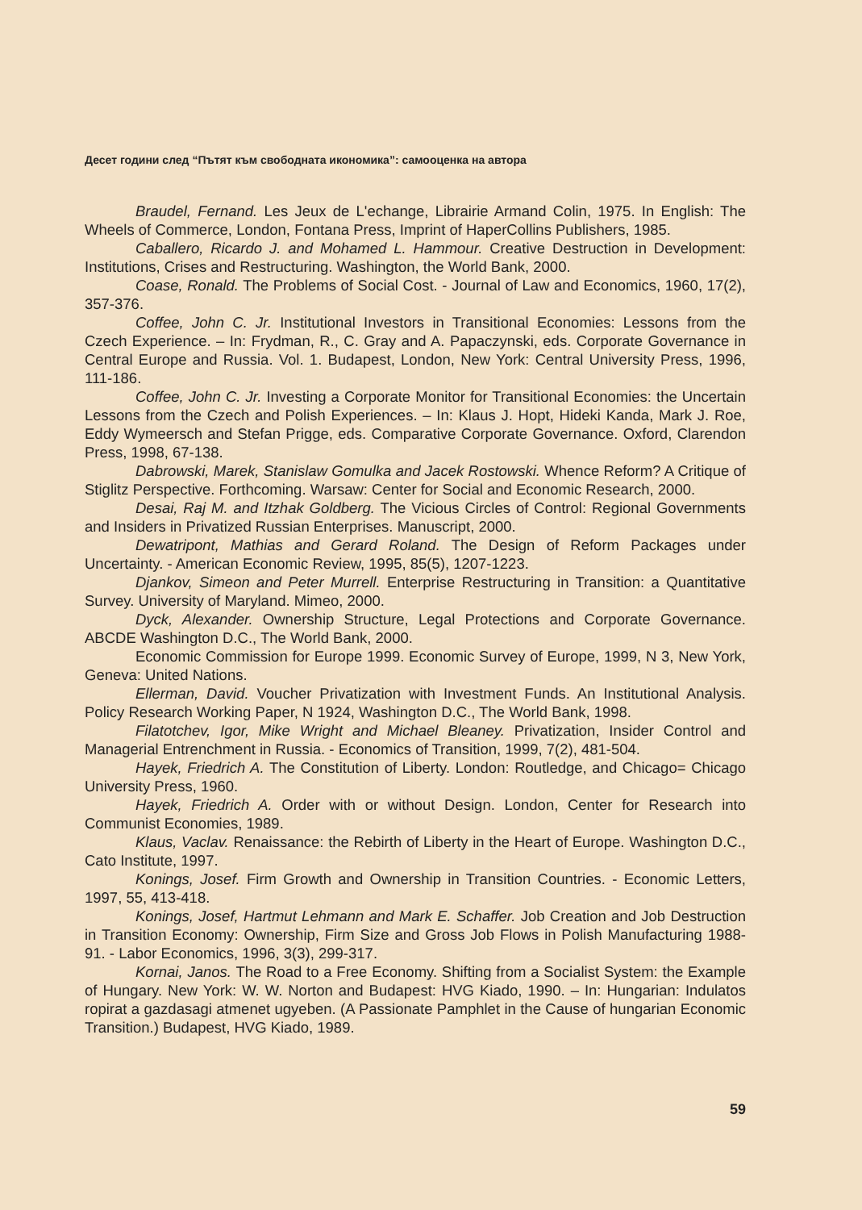Десет години след “Пътят към свободната икономика”: самооценка на автора
Braudel, Fernand. Les Jeux de L'echange, Librairie Armand Colin, 1975. In English: The Wheels of Commerce, London, Fontana Press, Imprint of HaperCollins Publishers, 1985.
Caballero, Ricardo J. and Mohamed L. Hammour. Creative Destruction in Development: Institutions, Crises and Restructuring. Washington, the World Bank, 2000.
Coase, Ronald. The Problems of Social Cost. - Journal of Law and Economics, 1960, 17(2), 357-376.
Coffee, John C. Jr. Institutional Investors in Transitional Economies: Lessons from the Czech Experience. – In: Frydman, R., C. Gray and A. Papaczynski, eds. Corporate Governance in Central Europe and Russia. Vol. 1. Budapest, London, New York: Central University Press, 1996, 111-186.
Coffee, John C. Jr. Investing a Corporate Monitor for Transitional Economies: the Uncertain Lessons from the Czech and Polish Experiences. – In: Klaus J. Hopt, Hideki Kanda, Mark J. Roe, Eddy Wymeersch and Stefan Prigge, eds. Comparative Corporate Governance. Oxford, Clarendon Press, 1998, 67-138.
Dabrowski, Marek, Stanislaw Gomulka and Jacek Rostowski. Whence Reform? A Critique of Stiglitz Perspective. Forthcoming. Warsaw: Center for Social and Economic Research, 2000.
Desai, Raj M. and Itzhak Goldberg. The Vicious Circles of Control: Regional Governments and Insiders in Privatized Russian Enterprises. Manuscript, 2000.
Dewatripont, Mathias and Gerard Roland. The Design of Reform Packages under Uncertainty. - American Economic Review, 1995, 85(5), 1207-1223.
Djankov, Simeon and Peter Murrell. Enterprise Restructuring in Transition: a Quantitative Survey. University of Maryland. Mimeo, 2000.
Dyck, Alexander. Ownership Structure, Legal Protections and Corporate Governance. ABCDE Washington D.C., The World Bank, 2000.
Economic Commission for Europe 1999. Economic Survey of Europe, 1999, N 3, New York, Geneva: United Nations.
Ellerman, David. Voucher Privatization with Investment Funds. An Institutional Analysis. Policy Research Working Paper, N 1924, Washington D.C., The World Bank, 1998.
Filatotchev, Igor, Mike Wright and Michael Bleaney. Privatization, Insider Control and Managerial Entrenchment in Russia. - Economics of Transition, 1999, 7(2), 481-504.
Hayek, Friedrich A. The Constitution of Liberty. London: Routledge, and Chicago= Chicago University Press, 1960.
Hayek, Friedrich A. Order with or without Design. London, Center for Research into Communist Economies, 1989.
Klaus, Vaclav. Renaissance: the Rebirth of Liberty in the Heart of Europe. Washington D.C., Cato Institute, 1997.
Konings, Josef. Firm Growth and Ownership in Transition Countries. - Economic Letters, 1997, 55, 413-418.
Konings, Josef, Hartmut Lehmann and Mark E. Schaffer. Job Creation and Job Destruction in Transition Economy: Ownership, Firm Size and Gross Job Flows in Polish Manufacturing 1988-91. - Labor Economics, 1996, 3(3), 299-317.
Kornai, Janos. The Road to a Free Economy. Shifting from a Socialist System: the Example of Hungary. New York: W. W. Norton and Budapest: HVG Kiado, 1990. – In: Hungarian: Indulatos ropirat a gazdasagi atmenet ugyeben. (A Passionate Pamphlet in the Cause of hungarian Economic Transition.) Budapest, HVG Kiado, 1989.
59